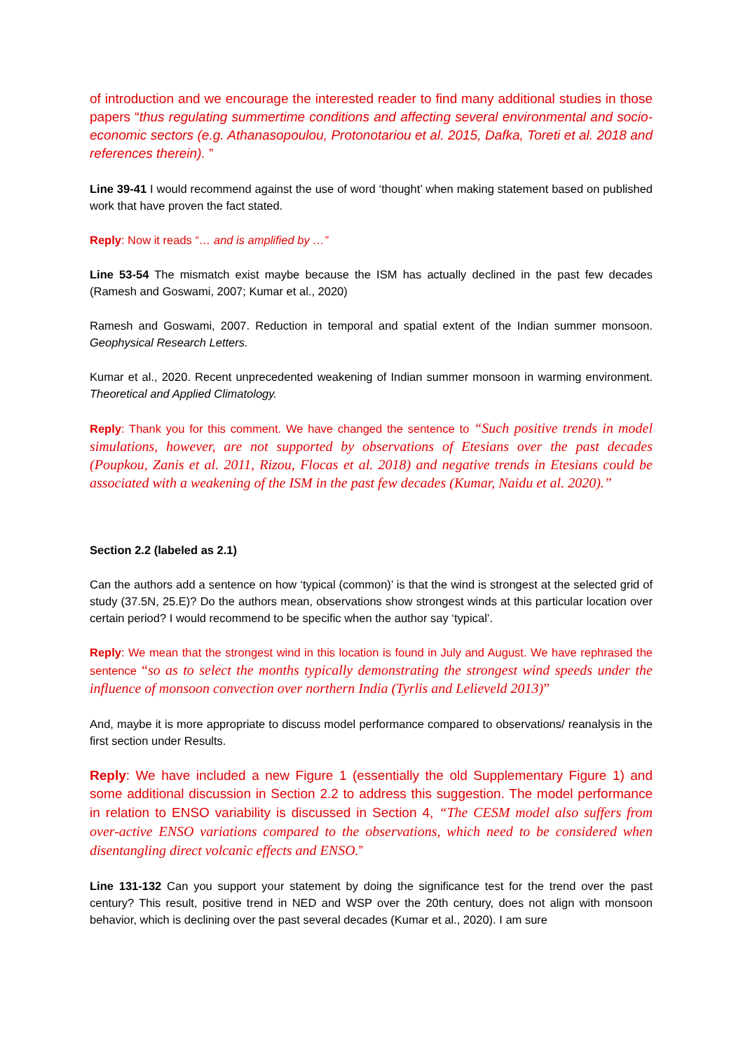of introduction and we encourage the interested reader to find many additional studies in those papers “thus regulating summertime conditions and affecting several environmental and socio-economic sectors (e.g. Athanasopoulou, Protonotariou et al. 2015, Dafka, Toreti et al. 2018 and references therein). ”
Line 39-41 I would recommend against the use of word ‘thought’ when making statement based on published work that have proven the fact stated.
Reply: Now it reads “… and is amplified by …”
Line 53-54 The mismatch exist maybe because the ISM has actually declined in the past few decades (Ramesh and Goswami, 2007; Kumar et al., 2020)
Ramesh and Goswami, 2007. Reduction in temporal and spatial extent of the Indian summer monsoon. Geophysical Research Letters.
Kumar et al., 2020. Recent unprecedented weakening of Indian summer monsoon in warming environment. Theoretical and Applied Climatology.
Reply: Thank you for this comment. We have changed the sentence to “Such positive trends in model simulations, however, are not supported by observations of Etesians over the past decades (Poupkou, Zanis et al. 2011, Rizou, Flocas et al. 2018) and negative trends in Etesians could be associated with a weakening of the ISM in the past few decades (Kumar, Naidu et al. 2020).”
Section 2.2 (labeled as 2.1)
Can the authors add a sentence on how ‘typical (common)’ is that the wind is strongest at the selected grid of study (37.5N, 25.E)? Do the authors mean, observations show strongest winds at this particular location over certain period? I would recommend to be specific when the author say ‘typical’.
Reply: We mean that the strongest wind in this location is found in July and August. We have rephrased the sentence “so as to select the months typically demonstrating the strongest wind speeds under the influence of monsoon convection over northern India (Tyrlis and Lelieveld 2013)”
And, maybe it is more appropriate to discuss model performance compared to observations/ reanalysis in the first section under Results.
Reply: We have included a new Figure 1 (essentially the old Supplementary Figure 1) and some additional discussion in Section 2.2 to address this suggestion. The model performance in relation to ENSO variability is discussed in Section 4, “The CESM model also suffers from over-active ENSO variations compared to the observations, which need to be considered when disentangling direct volcanic effects and ENSO.”
Line 131-132 Can you support your statement by doing the significance test for the trend over the past century? This result, positive trend in NED and WSP over the 20th century, does not align with monsoon behavior, which is declining over the past several decades (Kumar et al., 2020). I am sure